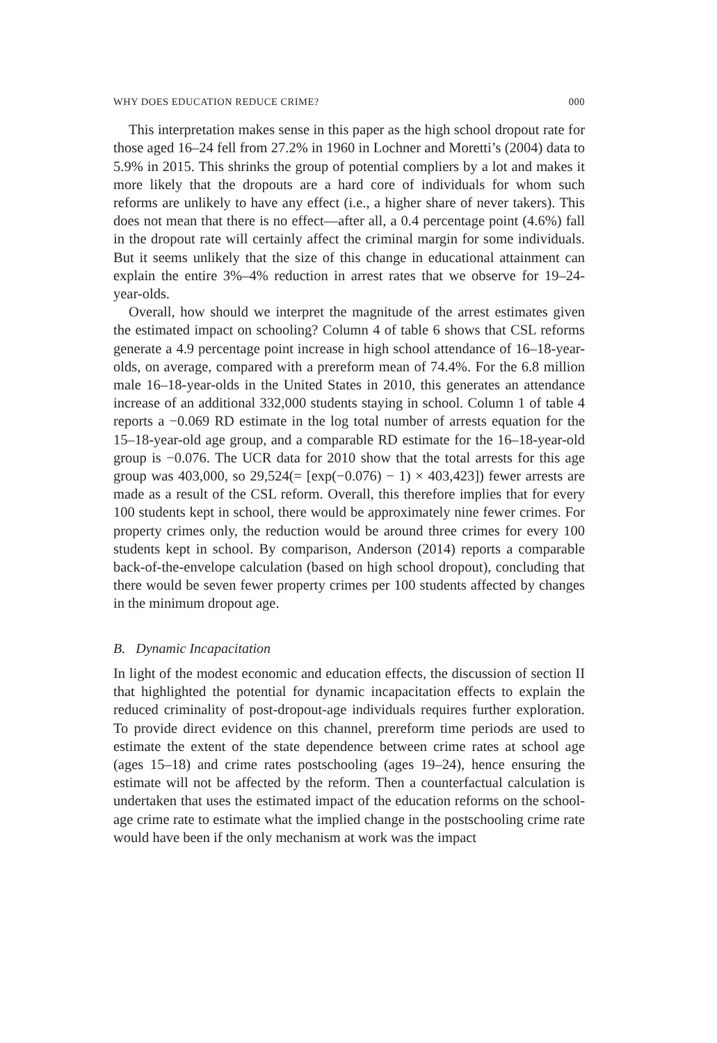WHY DOES EDUCATION REDUCE CRIME? 000
This interpretation makes sense in this paper as the high school dropout rate for those aged 16–24 fell from 27.2% in 1960 in Lochner and Moretti’s (2004) data to 5.9% in 2015. This shrinks the group of potential compliers by a lot and makes it more likely that the dropouts are a hard core of individuals for whom such reforms are unlikely to have any effect (i.e., a higher share of never takers). This does not mean that there is no effect—after all, a 0.4 percentage point (4.6%) fall in the dropout rate will certainly affect the criminal margin for some individuals. But it seems unlikely that the size of this change in educational attainment can explain the entire 3%–4% reduction in arrest rates that we observe for 19–24-year-olds.
Overall, how should we interpret the magnitude of the arrest estimates given the estimated impact on schooling? Column 4 of table 6 shows that CSL reforms generate a 4.9 percentage point increase in high school attendance of 16–18-year-olds, on average, compared with a prereform mean of 74.4%. For the 6.8 million male 16–18-year-olds in the United States in 2010, this generates an attendance increase of an additional 332,000 students staying in school. Column 1 of table 4 reports a −0.069 RD estimate in the log total number of arrests equation for the 15–18-year-old age group, and a comparable RD estimate for the 16–18-year-old group is −0.076. The UCR data for 2010 show that the total arrests for this age group was 403,000, so 29,524(= [exp(−0.076) − 1) × 403,423]) fewer arrests are made as a result of the CSL reform. Overall, this therefore implies that for every 100 students kept in school, there would be approximately nine fewer crimes. For property crimes only, the reduction would be around three crimes for every 100 students kept in school. By comparison, Anderson (2014) reports a comparable back-of-the-envelope calculation (based on high school dropout), concluding that there would be seven fewer property crimes per 100 students affected by changes in the minimum dropout age.
B. Dynamic Incapacitation
In light of the modest economic and education effects, the discussion of section II that highlighted the potential for dynamic incapacitation effects to explain the reduced criminality of post-dropout-age individuals requires further exploration. To provide direct evidence on this channel, prereform time periods are used to estimate the extent of the state dependence between crime rates at school age (ages 15–18) and crime rates postschooling (ages 19–24), hence ensuring the estimate will not be affected by the reform. Then a counterfactual calculation is undertaken that uses the estimated impact of the education reforms on the school-age crime rate to estimate what the implied change in the postschooling crime rate would have been if the only mechanism at work was the impact